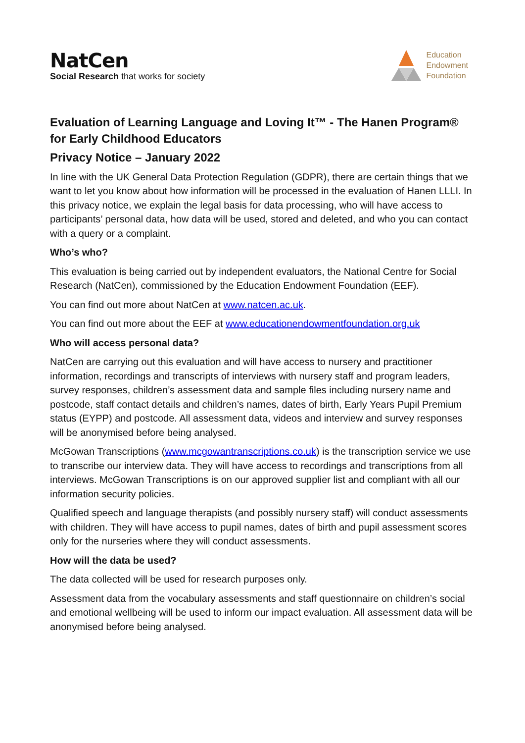NatCen
Social Research that works for society
Education
Endowment
Foundation
Evaluation of Learning Language and Loving It™ - The Hanen Program® for Early Childhood Educators
Privacy Notice – January 2022
In line with the UK General Data Protection Regulation (GDPR), there are certain things that we want to let you know about how information will be processed in the evaluation of Hanen LLLI. In this privacy notice, we explain the legal basis for data processing, who will have access to participants’ personal data, how data will be used, stored and deleted, and who you can contact with a query or a complaint.
Who’s who?
This evaluation is being carried out by independent evaluators, the National Centre for Social Research (NatCen), commissioned by the Education Endowment Foundation (EEF).
You can find out more about NatCen at www.natcen.ac.uk.
You can find out more about the EEF at www.educationendowmentfoundation.org.uk
Who will access personal data?
NatCen are carrying out this evaluation and will have access to nursery and practitioner information, recordings and transcripts of interviews with nursery staff and program leaders, survey responses, children’s assessment data and sample files including nursery name and postcode, staff contact details and children’s names, dates of birth, Early Years Pupil Premium status (EYPP) and postcode. All assessment data, videos and interview and survey responses will be anonymised before being analysed.
McGowan Transcriptions (www.mcgowantranscriptions.co.uk) is the transcription service we use to transcribe our interview data. They will have access to recordings and transcriptions from all interviews. McGowan Transcriptions is on our approved supplier list and compliant with all our information security policies.
Qualified speech and language therapists (and possibly nursery staff) will conduct assessments with children. They will have access to pupil names, dates of birth and pupil assessment scores only for the nurseries where they will conduct assessments.
How will the data be used?
The data collected will be used for research purposes only.
Assessment data from the vocabulary assessments and staff questionnaire on children’s social and emotional wellbeing will be used to inform our impact evaluation. All assessment data will be anonymised before being analysed.